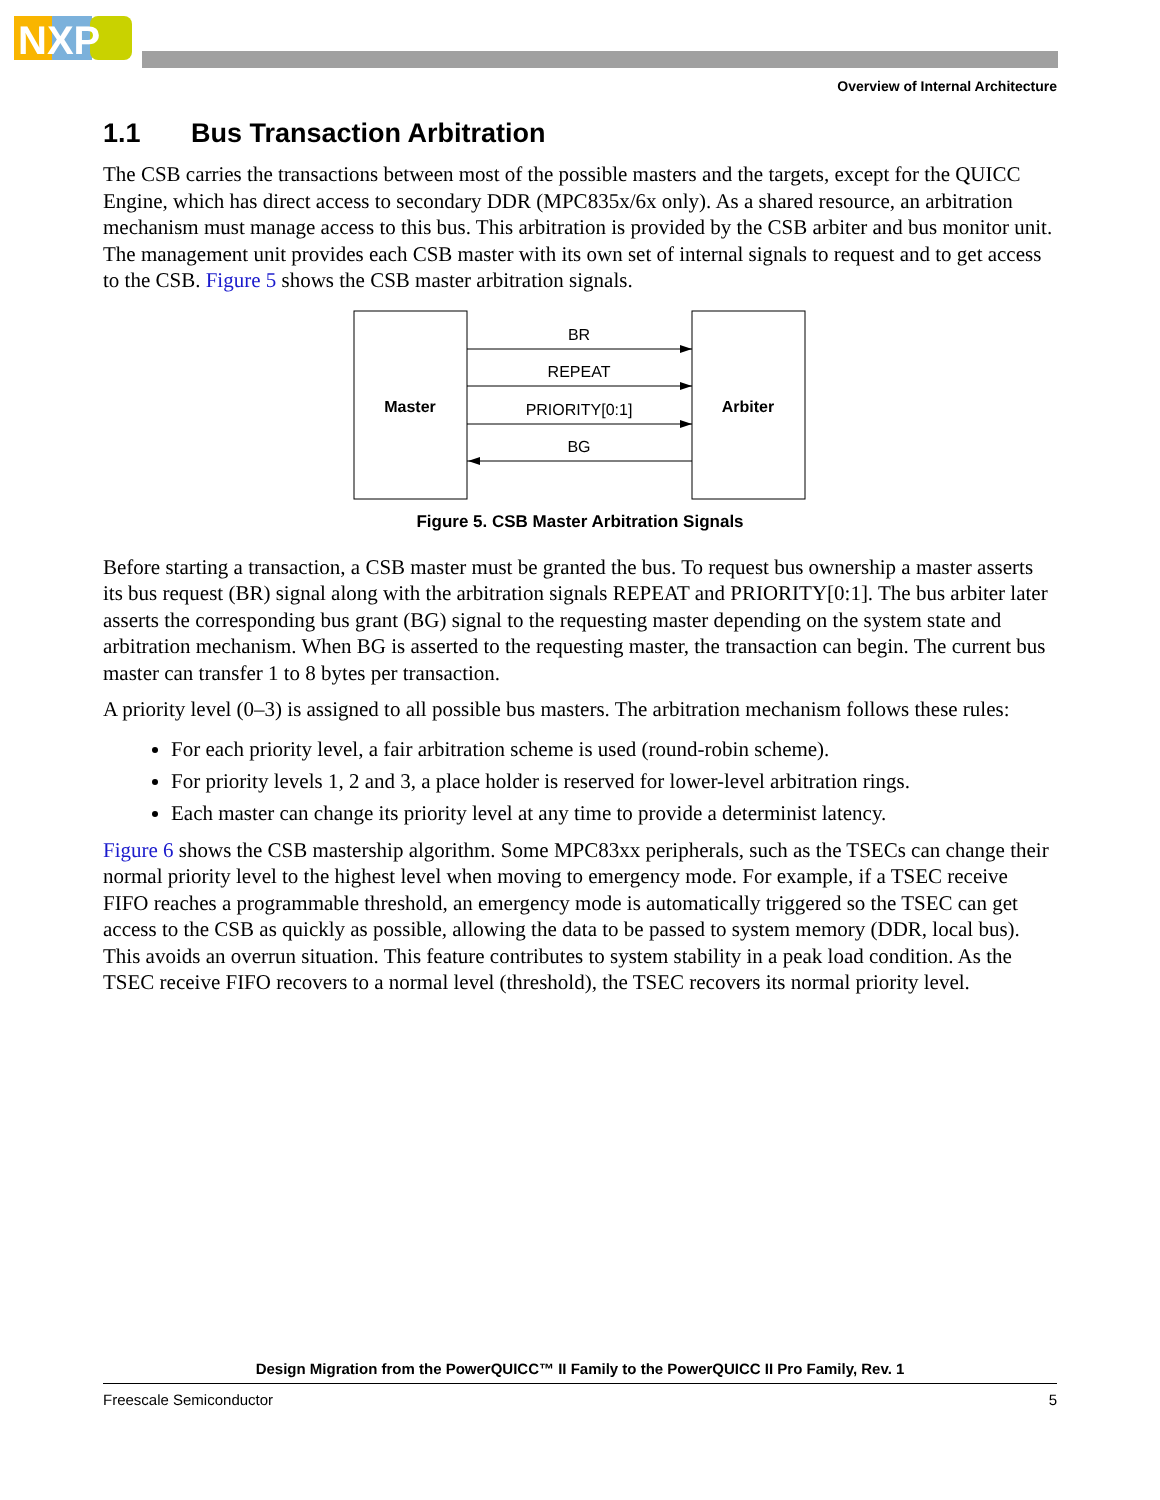NXP
Overview of Internal Architecture
1.1 Bus Transaction Arbitration
The CSB carries the transactions between most of the possible masters and the targets, except for the QUICC Engine, which has direct access to secondary DDR (MPC835x/6x only). As a shared resource, an arbitration mechanism must manage access to this bus. This arbitration is provided by the CSB arbiter and bus monitor unit. The management unit provides each CSB master with its own set of internal signals to request and to get access to the CSB. Figure 5 shows the CSB master arbitration signals.
Master
Arbiter
BR
REPEAT
PRIORITY[0:1]
BG
Figure 5. CSB Master Arbitration Signals
Before starting a transaction, a CSB master must be granted the bus. To request bus ownership a master asserts its bus request (BR) signal along with the arbitration signals REPEAT and PRIORITY[0:1]. The bus arbiter later asserts the corresponding bus grant (BG) signal to the requesting master depending on the system state and arbitration mechanism. When BG is asserted to the requesting master, the transaction can begin. The current bus master can transfer 1 to 8 bytes per transaction.
A priority level (0–3) is assigned to all possible bus masters. The arbitration mechanism follows these rules:
For each priority level, a fair arbitration scheme is used (round-robin scheme).
For priority levels 1, 2 and 3, a place holder is reserved for lower-level arbitration rings.
Each master can change its priority level at any time to provide a determinist latency.
Figure 6 shows the CSB mastership algorithm. Some MPC83xx peripherals, such as the TSECs can change their normal priority level to the highest level when moving to emergency mode. For example, if a TSEC receive FIFO reaches a programmable threshold, an emergency mode is automatically triggered so the TSEC can get access to the CSB as quickly as possible, allowing the data to be passed to system memory (DDR, local bus). This avoids an overrun situation. This feature contributes to system stability in a peak load condition. As the TSEC receive FIFO recovers to a normal level (threshold), the TSEC recovers its normal priority level.
Design Migration from the PowerQUICC™ II Family to the PowerQUICC II Pro Family, Rev. 1
Freescale Semiconductor 5